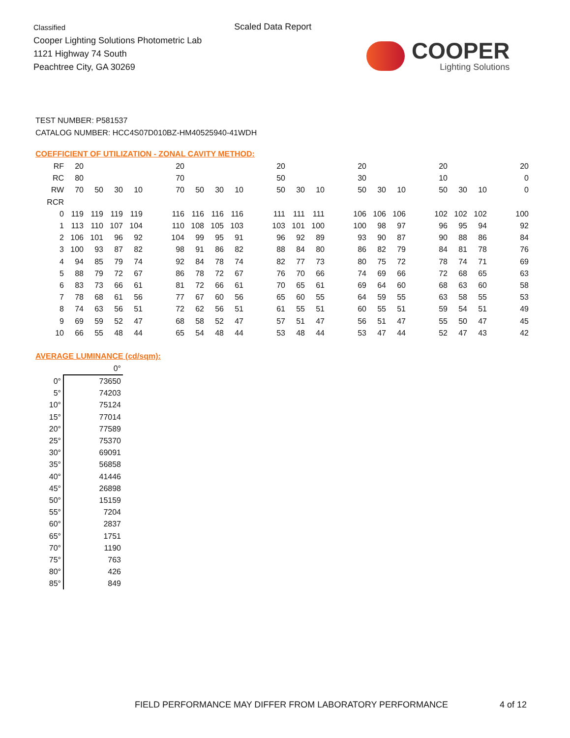Classified
Cooper Lighting Solutions Photometric Lab
1121 Highway 74 South
Peachtree City, GA 30269
Scaled Data Report
COOPER
Lighting Solutions
TEST NUMBER: P581537
CATALOG NUMBER: HCC4S07D010BZ-HM40525940-41WDH
COEFFICIENT OF UTILIZATION - ZONAL CAVITY METHOD:
| RF | 20 | | | | | 20 | | | | | 20 | | | | 20 | | | | 20 | | | | 20 |
| RC | 80 | | | | | 70 | | | | | 50 | | | | 30 | | | | 10 | | | | 0 |
| RW | 70 | 50 | 30 | 10 | | 70 | 50 | 30 | 10 | | 50 | 30 | 10 | | 50 | 30 | 10 | | 50 | 30 | 10 | | 0 |
| RCR | | | | | | | | | | | | | | | | | | | | | | | |
| 0 | 119 | 119 | 119 | 119 | | 116 | 116 | 116 | 116 | | 111 | 111 | 111 | | 106 | 106 | 106 | | 102 | 102 | 102 | | 100 |
| 1 | 113 | 110 | 107 | 104 | | 110 | 108 | 105 | 103 | | 103 | 101 | 100 | | 100 | 98 | 97 | | 96 | 95 | 94 | | 92 |
| 2 | 106 | 101 | 96 | 92 | | 104 | 99 | 95 | 91 | | 96 | 92 | 89 | | 93 | 90 | 87 | | 90 | 88 | 86 | | 84 |
| 3 | 100 | 93 | 87 | 82 | | 98 | 91 | 86 | 82 | | 88 | 84 | 80 | | 86 | 82 | 79 | | 84 | 81 | 78 | | 76 |
| 4 | 94 | 85 | 79 | 74 | | 92 | 84 | 78 | 74 | | 82 | 77 | 73 | | 80 | 75 | 72 | | 78 | 74 | 71 | | 69 |
| 5 | 88 | 79 | 72 | 67 | | 86 | 78 | 72 | 67 | | 76 | 70 | 66 | | 74 | 69 | 66 | | 72 | 68 | 65 | | 63 |
| 6 | 83 | 73 | 66 | 61 | | 81 | 72 | 66 | 61 | | 70 | 65 | 61 | | 69 | 64 | 60 | | 68 | 63 | 60 | | 58 |
| 7 | 78 | 68 | 61 | 56 | | 77 | 67 | 60 | 56 | | 65 | 60 | 55 | | 64 | 59 | 55 | | 63 | 58 | 55 | | 53 |
| 8 | 74 | 63 | 56 | 51 | | 72 | 62 | 56 | 51 | | 61 | 55 | 51 | | 60 | 55 | 51 | | 59 | 54 | 51 | | 49 |
| 9 | 69 | 59 | 52 | 47 | | 68 | 58 | 52 | 47 | | 57 | 51 | 47 | | 56 | 51 | 47 | | 55 | 50 | 47 | | 45 |
| 10 | 66 | 55 | 48 | 44 | | 65 | 54 | 48 | 44 | | 53 | 48 | 44 | | 53 | 47 | 44 | | 52 | 47 | 43 | | 42 |
AVERAGE LUMINANCE (cd/sqm):
| | 0° |
| 0° | 73650 |
| 5° | 74203 |
| 10° | 75124 |
| 15° | 77014 |
| 20° | 77589 |
| 25° | 75370 |
| 30° | 69091 |
| 35° | 56858 |
| 40° | 41446 |
| 45° | 26898 |
| 50° | 15159 |
| 55° | 7204 |
| 60° | 2837 |
| 65° | 1751 |
| 70° | 1190 |
| 75° | 763 |
| 80° | 426 |
| 85° | 849 |
FIELD PERFORMANCE MAY DIFFER FROM LABORATORY PERFORMANCE
4 of 12